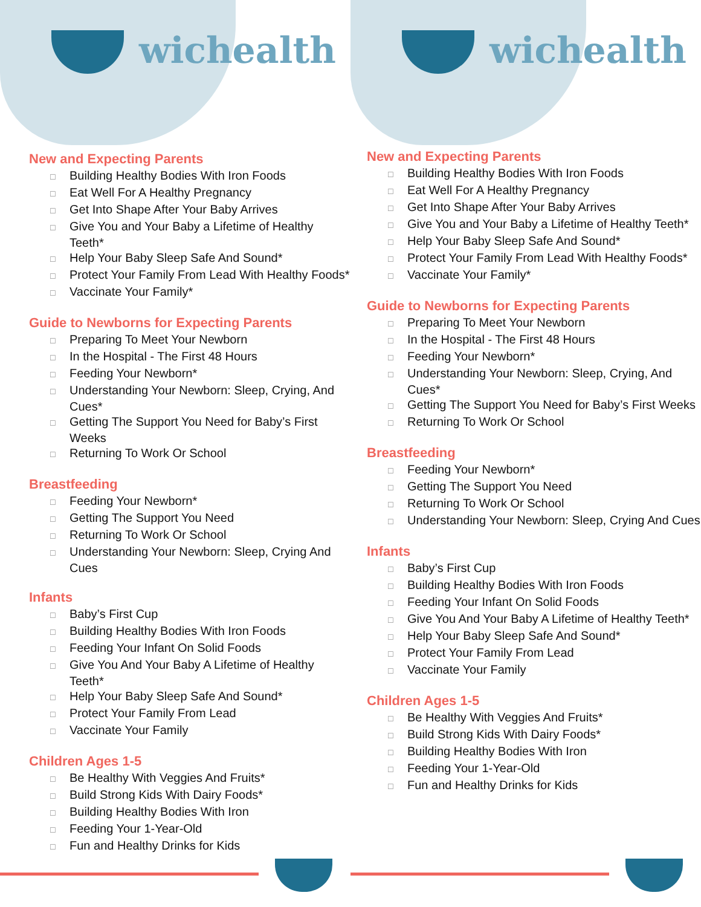wichealth
New and Expecting Parents
☐ Building Healthy Bodies With Iron Foods
☐ Eat Well For A Healthy Pregnancy
☐ Get Into Shape After Your Baby Arrives
☐ Give You and Your Baby a Lifetime of Healthy Teeth*
☐ Help Your Baby Sleep Safe And Sound*
☐ Protect Your Family From Lead With Healthy Foods*
☐ Vaccinate Your Family*
Guide to Newborns for Expecting Parents
☐ Preparing To Meet Your Newborn
☐ In the Hospital - The First 48 Hours
☐ Feeding Your Newborn*
☐ Understanding Your Newborn: Sleep, Crying, And Cues*
☐ Getting The Support You Need for Baby’s First Weeks
☐ Returning To Work Or School
Breastfeeding
☐ Feeding Your Newborn*
☐ Getting The Support You Need
☐ Returning To Work Or School
☐ Understanding Your Newborn: Sleep, Crying And Cues
Infants
☐ Baby’s First Cup
☐ Building Healthy Bodies With Iron Foods
☐ Feeding Your Infant On Solid Foods
☐ Give You And Your Baby A Lifetime of Healthy Teeth*
☐ Help Your Baby Sleep Safe And Sound*
☐ Protect Your Family From Lead
☐ Vaccinate Your Family
Children Ages 1-5
☐ Be Healthy With Veggies And Fruits*
☐ Build Strong Kids With Dairy Foods*
☐ Building Healthy Bodies With Iron
☐ Feeding Your 1-Year-Old
☐ Fun and Healthy Drinks for Kids
wichealth
New and Expecting Parents
☐ Building Healthy Bodies With Iron Foods
☐ Eat Well For A Healthy Pregnancy
☐ Get Into Shape After Your Baby Arrives
☐ Give You and Your Baby a Lifetime of Healthy Teeth*
☐ Help Your Baby Sleep Safe And Sound*
☐ Protect Your Family From Lead With Healthy Foods*
☐ Vaccinate Your Family*
Guide to Newborns for Expecting Parents
☐ Preparing To Meet Your Newborn
☐ In the Hospital - The First 48 Hours
☐ Feeding Your Newborn*
☐ Understanding Your Newborn: Sleep, Crying, And Cues*
☐ Getting The Support You Need for Baby’s First Weeks
☐ Returning To Work Or School
Breastfeeding
☐ Feeding Your Newborn*
☐ Getting The Support You Need
☐ Returning To Work Or School
☐ Understanding Your Newborn: Sleep, Crying And Cues
Infants
☐ Baby’s First Cup
☐ Building Healthy Bodies With Iron Foods
☐ Feeding Your Infant On Solid Foods
☐ Give You And Your Baby A Lifetime of Healthy Teeth*
☐ Help Your Baby Sleep Safe And Sound*
☐ Protect Your Family From Lead
☐ Vaccinate Your Family
Children Ages 1-5
☐ Be Healthy With Veggies And Fruits*
☐ Build Strong Kids With Dairy Foods*
☐ Building Healthy Bodies With Iron
☐ Feeding Your 1-Year-Old
☐ Fun and Healthy Drinks for Kids